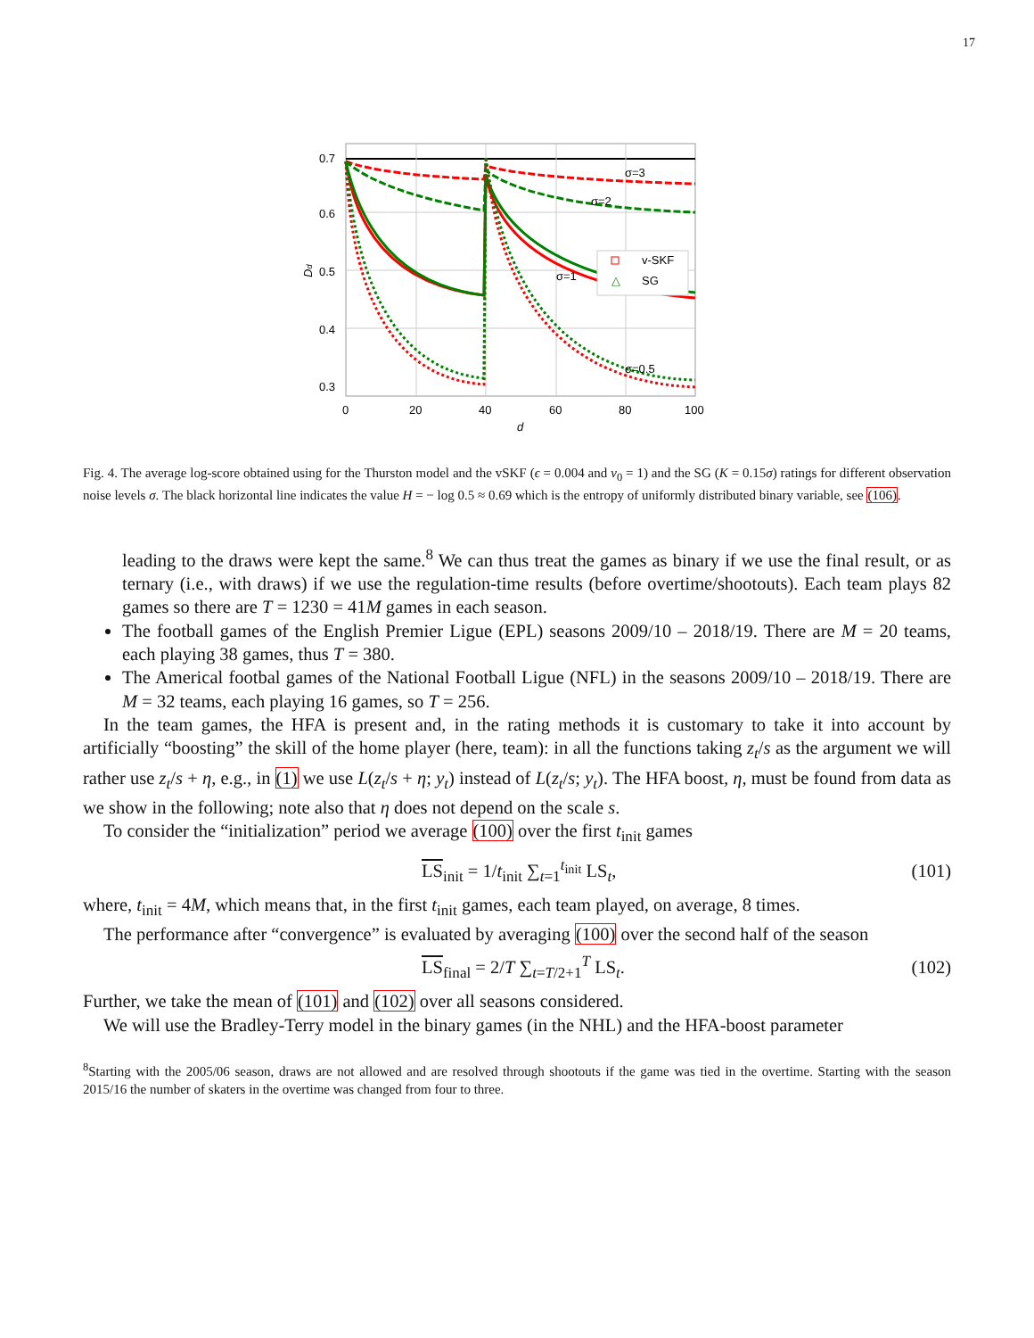17
σ=3
σ=2
σ=1
σ=0.5
v-SKF
△
SG
0.7
0.6
0.5
0.4
0.3
0
20
40
60
80
100
d
Dd
Fig. 4. The average log-score obtained using for the Thurston model and the vSKF (ϵ = 0.004 and v<sub>0</sub> = 1) and the SG (K = 0.15σ) ratings for different observation noise levels σ. The black horizontal line indicates the value H = − log 0.5 ≈ 0.69 which is the entropy of uniformly distributed binary variable, see (106).
leading to the draws were kept the same.<sup>8</sup> We can thus treat the games as binary if we use the final result, or as ternary (i.e., with draws) if we use the regulation-time results (before overtime/shootouts). Each team plays 82 games so there are T = 1230 = 41M games in each season.
The football games of the English Premier Ligue (EPL) seasons 2009/10 – 2018/19. There are M = 20 teams, each playing 38 games, thus T = 380.
The Americal footbal games of the National Football Ligue (NFL) in the seasons 2009/10 – 2018/19. There are M = 32 teams, each playing 16 games, so T = 256.
In the team games, the HFA is present and, in the rating methods it is customary to take it into account by artificially “boosting” the skill of the home player (here, team): in all the functions taking z<sub>t</sub>/s as the argument we will rather use z<sub>t</sub>/s + η, e.g., in (1) we use L(z<sub>t</sub>/s + η; y<sub>t</sub>) instead of L(z<sub>t</sub>/s; y<sub>t</sub>). The HFA boost, η, must be found from data as we show in the following; note also that η does not depend on the scale s.
To consider the “initialization” period we average (100) over the first t<sub>init</sub> games
LS<sub>init</sub> = 1/t<sub>init</sub> ∑<sub>t=1</sub><sup>t<sub>init</sub></sup> LS<sub>t</sub>, (101)
where, t<sub>init</sub> = 4M, which means that, in the first t<sub>init</sub> games, each team played, on average, 8 times.
The performance after “convergence” is evaluated by averaging (100) over the second half of the season
LS<sub>final</sub> = 2/T ∑<sub>t=T/2+1</sub><sup>T</sup> LS<sub>t</sub>. (102)
Further, we take the mean of (101) and (102) over all seasons considered.
We will use the Bradley-Terry model in the binary games (in the NHL) and the HFA-boost parameter
<sup>8</sup> Starting with the 2005/06 season, draws are not allowed and are resolved through shootouts if the game was tied in the overtime. Starting with the season 2015/16 the number of skaters in the overtime was changed from four to three.